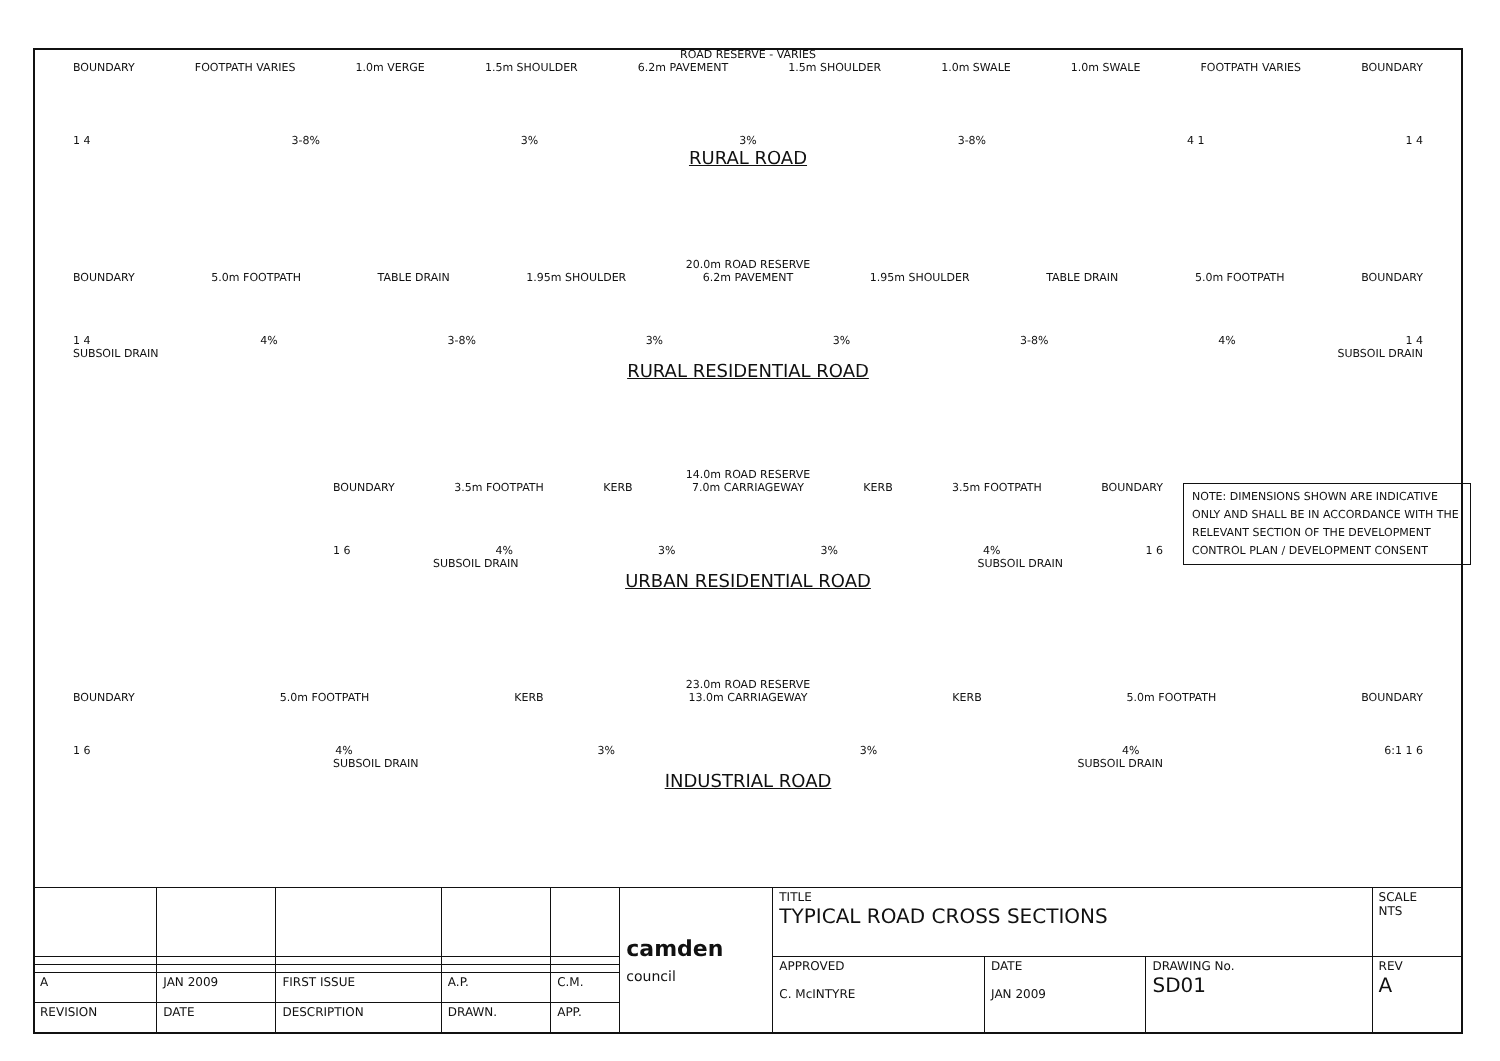ROAD RESERVE - VARIES
BOUNDARY FOOTPATH VARIES 1.0m VERGE 1.5m SHOULDER 6.2m PAVEMENT 1.5m SHOULDER 1.0m SWALE 1.0m SWALE FOOTPATH VARIES BOUNDARY
1 4 3-8% 3% 3% 3-8% 4 1 1 4
RURAL ROAD
20.0m ROAD RESERVE
BOUNDARY 5.0m FOOTPATH TABLE DRAIN 1.95m SHOULDER 6.2m PAVEMENT 1.95m SHOULDER TABLE DRAIN 5.0m FOOTPATH BOUNDARY
1 4 4% 3-8% 3% 3% 3-8% 4% 1 4
SUBSOIL DRAIN SUBSOIL DRAIN
RURAL RESIDENTIAL ROAD
NOTE: DIMENSIONS SHOWN ARE INDICATIVE ONLY AND SHALL BE IN ACCORDANCE WITH THE RELEVANT SECTION OF THE DEVELOPMENT CONTROL PLAN / DEVELOPMENT CONSENT
14.0m ROAD RESERVE
BOUNDARY 3.5m FOOTPATH KERB 7.0m CARRIAGEWAY KERB 3.5m FOOTPATH BOUNDARY
1 6 4% 3% 3% 4% 1 6
SUBSOIL DRAIN SUBSOIL DRAIN
URBAN RESIDENTIAL ROAD
23.0m ROAD RESERVE
BOUNDARY 5.0m FOOTPATH KERB 13.0m CARRIAGEWAY KERB 5.0m FOOTPATH BOUNDARY
1 6 4% 3% 3% 4% 6:1 1 6
SUBSOIL DRAIN SUBSOIL DRAIN
INDUSTRIAL ROAD
| | | | | | camden council | TITLE TYPICAL ROAD CROSS SECTIONS | | | SCALE NTS |
| | | | | | | APPROVED C. McINTYRE | DATE JAN 2009 | DRAWING No. SD01 | REV A |
| A | JAN 2009 | FIRST ISSUE | A.P. | C.M. | | | | | |
| REVISION | DATE | DESCRIPTION | DRAWN. | APP. | | | | | |